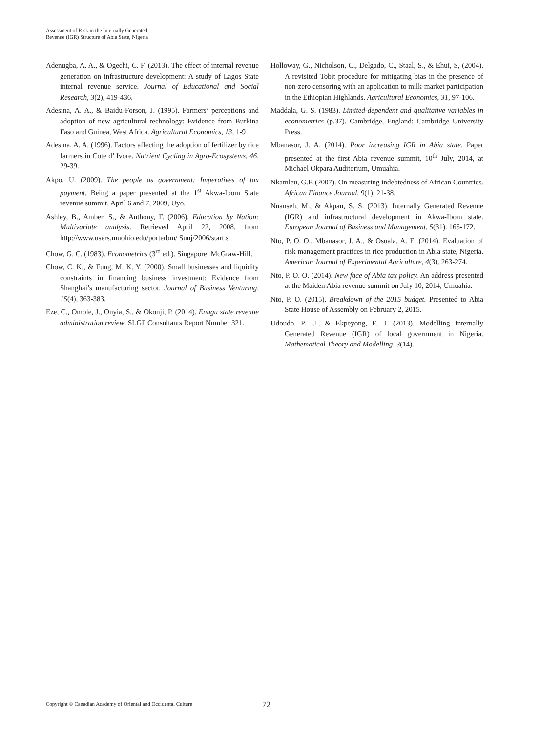Assessment of Risk in the Internally Generated
Revenue (IGR) Structure of Abia State, Nigeria
Adenugba, A. A., & Ogechi, C. F. (2013). The effect of internal revenue generation on infrastructure development: A study of Lagos State internal revenue service. Journal of Educational and Social Research, 3(2), 419-436.
Adesina, A. A., & Baidu-Forson, J. (1995). Farmers’ perceptions and adoption of new agricultural technology: Evidence from Burkina Faso and Guinea, West Africa. Agricultural Economics, 13, 1-9
Adesina, A. A. (1996). Factors affecting the adoption of fertilizer by rice farmers in Cote d’ Ivore. Nutrient Cycling in Agro-Ecosystems, 46, 29-39.
Akpo, U. (2009). The people as government: Imperatives of tax payment. Being a paper presented at the 1<sup>st</sup> Akwa-Ibom State revenue summit. April 6 and 7, 2009, Uyo.
Ashley, B., Amber, S., & Anthony, F. (2006). Education by Nation: Multivariate analysis. Retrieved April 22, 2008, from http://www.users.muohio.edu/porterbm/ Sunj/2006/start.s
Chow, G. C. (1983). Econometrics (3<sup>rd</sup> ed.). Singapore: McGraw-Hill.
Chow, C. K., & Fung, M. K. Y. (2000). Small businesses and liquidity constraints in financing business investment: Evidence from Shanghai’s manufacturing sector. Journal of Business Venturing, 15(4), 363-383.
Eze, C., Omole, J., Onyia, S., & Okonji, P. (2014). Enugu state revenue administration review. SLGP Consultants Report Number 321.
Holloway, G., Nicholson, C., Delgado, C., Staal, S., & Ehui, S, (2004). A revisited Tobit procedure for mitigating bias in the presence of non-zero censoring with an application to milk-market participation in the Ethiopian Highlands. Agricultural Economics, 31, 97-106.
Maddala, G. S. (1983). Limited-dependent and qualitative variables in econometrics (p.37). Cambridge, England: Cambridge University Press.
Mbanasor, J. A. (2014). Poor increasing IGR in Abia state. Paper presented at the first Abia revenue summit, 10<sup>th</sup> July, 2014, at Michael Okpara Auditorium, Umuahia.
Nkamleu, G.B (2007). On measuring indebtedness of African Countries. African Finance Journal, 9(1), 21-38.
Nnanseh, M., & Akpan, S. S. (2013). Internally Generated Revenue (IGR) and infrastructural development in Akwa-Ibom state. European Journal of Business and Management, 5(31). 165-172.
Nto, P. O. O., Mbanasor, J. A., & Osuala, A. E. (2014). Evaluation of risk management practices in rice production in Abia state, Nigeria. American Journal of Experimental Agriculture, 4(3), 263-274.
Nto, P. O. O. (2014). New face of Abia tax policy. An address presented at the Maiden Abia revenue summit on July 10, 2014, Umuahia.
Nto, P. O. (2015). Breakdown of the 2015 budget. Presented to Abia State House of Assembly on February 2, 2015.
Udoudo, P. U., & Ekpeyong, E. J. (2013). Modelling Internally Generated Revenue (IGR) of local government in Nigeria. Mathematical Theory and Modelling, 3(14).
Copyright © Canadian Academy of Oriental and Occidental Culture 72